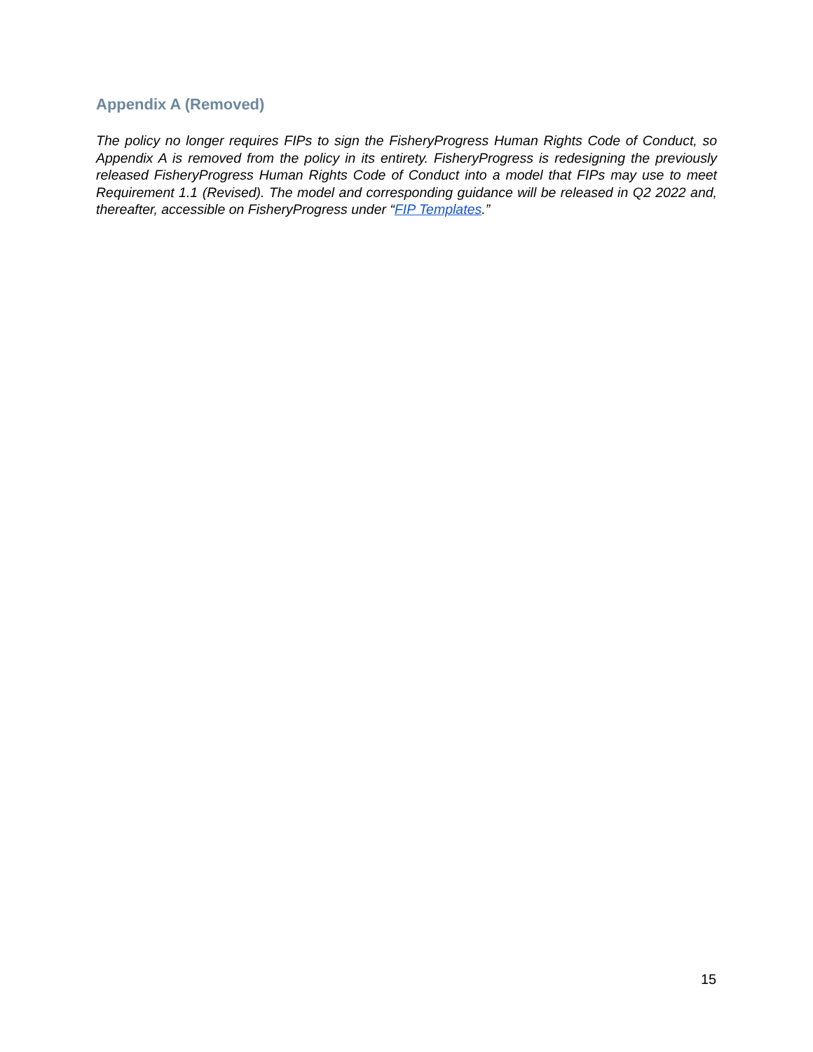Appendix A (Removed)
The policy no longer requires FIPs to sign the FisheryProgress Human Rights Code of Conduct, so Appendix A is removed from the policy in its entirety. FisheryProgress is redesigning the previously released FisheryProgress Human Rights Code of Conduct into a model that FIPs may use to meet Requirement 1.1 (Revised). The model and corresponding guidance will be released in Q2 2022 and, thereafter, accessible on FisheryProgress under “FIP Templates.”
15